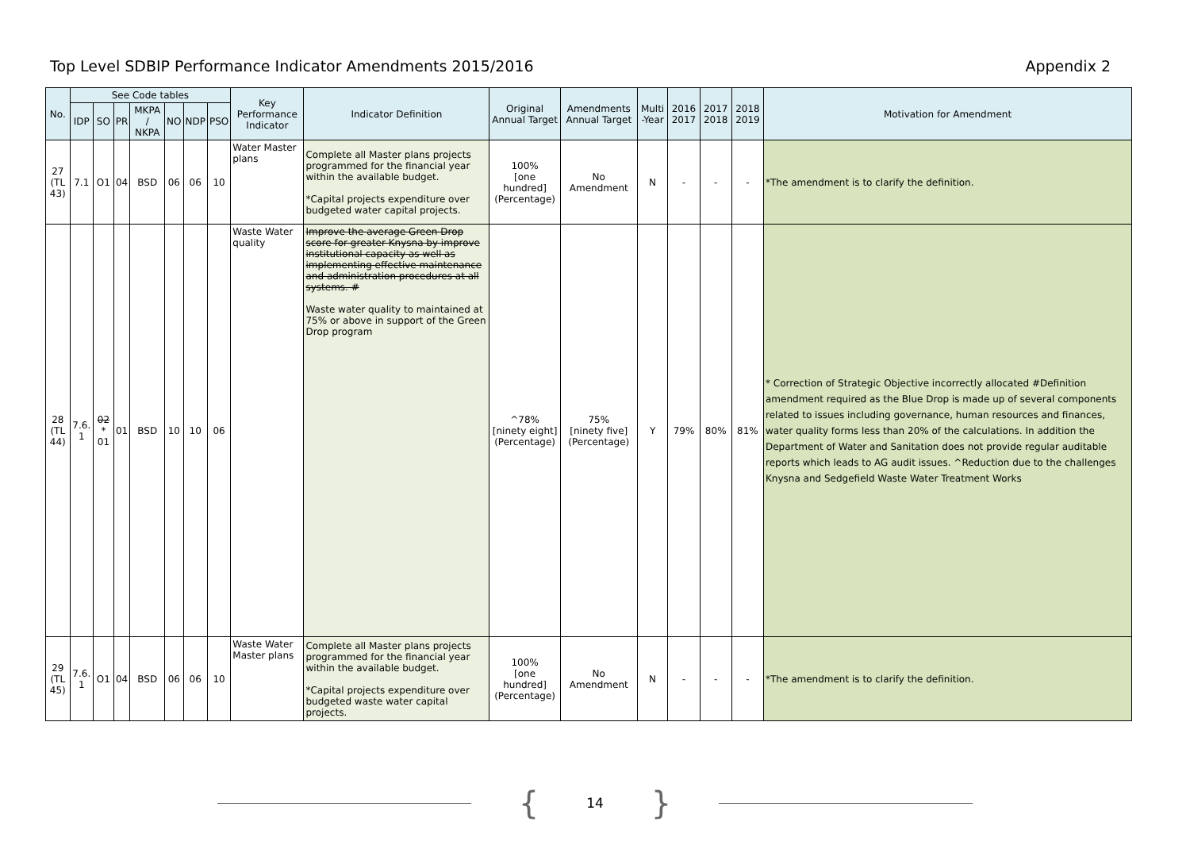Top Level SDBIP Performance Indicator Amendments 2015/2016
Appendix 2
| No. | See Code tables | | | | | | | Key Performance Indicator | Indicator Definition | Original Annual Target | Amendments Annual Target | Multi -Year | 2016 2017 | 2017 2018 | 2018 2019 | Motivation for Amendment |
| --- | --- | --- | --- | --- | --- | --- | --- | --- | --- | --- | --- | --- | --- | --- | --- | --- |
| | IDP | SO | PR | MKPA / NKPA | NO | NDP | PSO | | | | | | | | | |
| 27 (TL 43) | 7.1 | O1 | 04 | BSD | 06 | 06 | 10 | Water Master plans | Complete all Master plans projects programmed for the financial year within the available budget. *Capital projects expenditure over budgeted water capital projects. | 100% [one hundred] (Percentage) | No Amendment | N | - | - | - | *The amendment is to clarify the definition. |
| 28 (TL 44) | 7.6. 1 | 02 * 01 | 01 | BSD | 10 | 10 | 06 | Waste Water quality | Improve the average Green Drop score for greater Knysna by improve institutional capacity as well as implementing effective maintenance and administration procedures at all systems. # Waste water quality to maintained at 75% or above in support of the Green Drop program | ^78% [ninety eight] (Percentage) | 75% [ninety five] (Percentage) | Y | 79% | 80% | 81% | * Correction of Strategic Objective incorrectly allocated #Definition amendment required as the Blue Drop is made up of several components related to issues including governance, human resources and finances, water quality forms less than 20% of the calculations. In addition the Department of Water and Sanitation does not provide regular auditable reports which leads to AG audit issues. ^Reduction due to the challenges Knysna and Sedgefield Waste Water Treatment Works |
| 29 (TL 45) | 7.6. 1 | O1 | 04 | BSD | 06 | 06 | 10 | Waste Water Master plans | Complete all Master plans projects programmed for the financial year within the available budget. *Capital projects expenditure over budgeted waste water capital projects. | 100% [one hundred] (Percentage) | No Amendment | N | - | - | - | *The amendment is to clarify the definition. |
{ 14 }